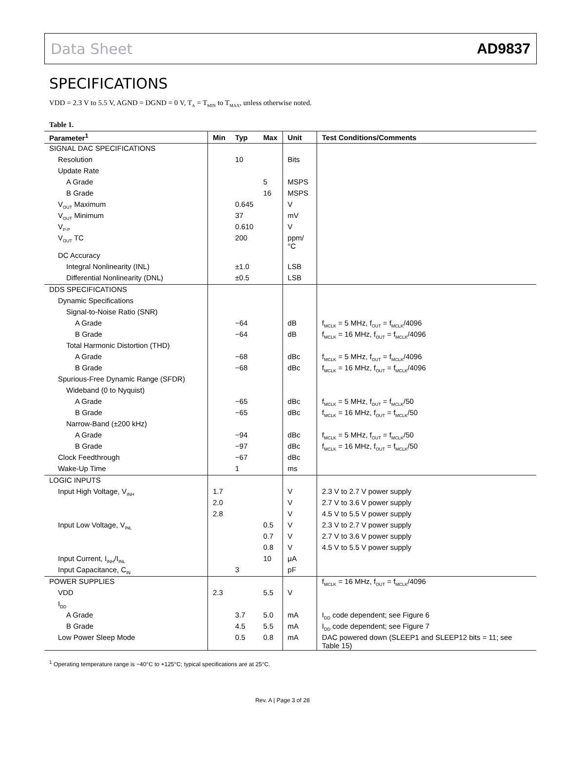Data Sheet AD9837
SPECIFICATIONS
VDD = 2.3 V to 5.5 V, AGND = DGND = 0 V, T<sub>A</sub> = T<sub>MIN</sub> to T<sub>MAX</sub>, unless otherwise noted.
Table 1.
| Parameter<sup>1</sup> | Min | Typ | Max | Unit | Test Conditions/Comments |
| --- | --- | --- | --- | --- | --- |
| SIGNAL DAC SPECIFICATIONS | | | | | |
| Resolution | | 10 | | Bits | |
| Update Rate | | | | | |
| A Grade | | | 5 | MSPS | |
| B Grade | | | 16 | MSPS | |
| V<sub>OUT</sub> Maximum | | 0.645 | | V | |
| V<sub>OUT</sub> Minimum | | 37 | | mV | |
| V<sub>P-P</sub> | | 0.610 | | V | |
| V<sub>OUT</sub> TC | | 200 | | ppm/°C | |
| DC Accuracy | | | | | |
| Integral Nonlinearity (INL) | | ±1.0 | | LSB | |
| Differential Nonlinearity (DNL) | | ±0.5 | | LSB | |
| DDS SPECIFICATIONS | | | | | |
| Dynamic Specifications | | | | | |
| Signal-to-Noise Ratio (SNR) | | | | | |
| A Grade | | −64 | | dB | f<sub>MCLK</sub> = 5 MHz, f<sub>OUT</sub> = f<sub>MCLK</sub>/4096 |
| B Grade | | −64 | | dB | f<sub>MCLK</sub> = 16 MHz, f<sub>OUT</sub> = f<sub>MCLK</sub>/4096 |
| Total Harmonic Distortion (THD) | | | | | |
| A Grade | | −68 | | dBc | f<sub>MCLK</sub> = 5 MHz, f<sub>OUT</sub> = f<sub>MCLK</sub>/4096 |
| B Grade | | −68 | | dBc | f<sub>MCLK</sub> = 16 MHz, f<sub>OUT</sub> = f<sub>MCLK</sub>/4096 |
| Spurious-Free Dynamic Range (SFDR) | | | | | |
| Wideband (0 to Nyquist) | | | | | |
| A Grade | | −65 | | dBc | f<sub>MCLK</sub> = 5 MHz, f<sub>OUT</sub> = f<sub>MCLK</sub>/50 |
| B Grade | | −65 | | dBc | f<sub>MCLK</sub> = 16 MHz, f<sub>OUT</sub> = f<sub>MCLK</sub>/50 |
| Narrow-Band (±200 kHz) | | | | | |
| A Grade | | −94 | | dBc | f<sub>MCLK</sub> = 5 MHz, f<sub>OUT</sub> = f<sub>MCLK</sub>/50 |
| B Grade | | −97 | | dBc | f<sub>MCLK</sub> = 16 MHz, f<sub>OUT</sub> = f<sub>MCLK</sub>/50 |
| Clock Feedthrough | | −67 | | dBc | |
| Wake-Up Time | | 1 | | ms | |
| LOGIC INPUTS | | | | | |
| Input High Voltage, V<sub>INH</sub> | 1.7 | | | V | 2.3 V to 2.7 V power supply |
| | 2.0 | | | V | 2.7 V to 3.6 V power supply |
| | 2.8 | | | V | 4.5 V to 5.5 V power supply |
| Input Low Voltage, V<sub>INL</sub> | | | 0.5 | V | 2.3 V to 2.7 V power supply |
| | | | 0.7 | V | 2.7 V to 3.6 V power supply |
| | | | 0.8 | V | 4.5 V to 5.5 V power supply |
| Input Current, I<sub>INH</sub>/I<sub>INL</sub> | | | 10 | μA | |
| Input Capacitance, C<sub>IN</sub> | | 3 | | pF | |
| POWER SUPPLIES | | | | | f<sub>MCLK</sub> = 16 MHz, f<sub>OUT</sub> = f<sub>MCLK</sub>/4096 |
| VDD | 2.3 | | 5.5 | V | |
| I<sub>DD</sub> | | | | | |
| A Grade | | 3.7 | 5.0 | mA | I<sub>DD</sub> code dependent; see Figure 6 |
| B Grade | | 4.5 | 5.5 | mA | I<sub>DD</sub> code dependent; see Figure 7 |
| Low Power Sleep Mode | | 0.5 | 0.8 | mA | DAC powered down (SLEEP1 and SLEEP12 bits = 11; see Table 15) |
<sup>1</sup> Operating temperature range is −40°C to +125°C; typical specifications are at 25°C.
Rev. A | Page 3 of 28